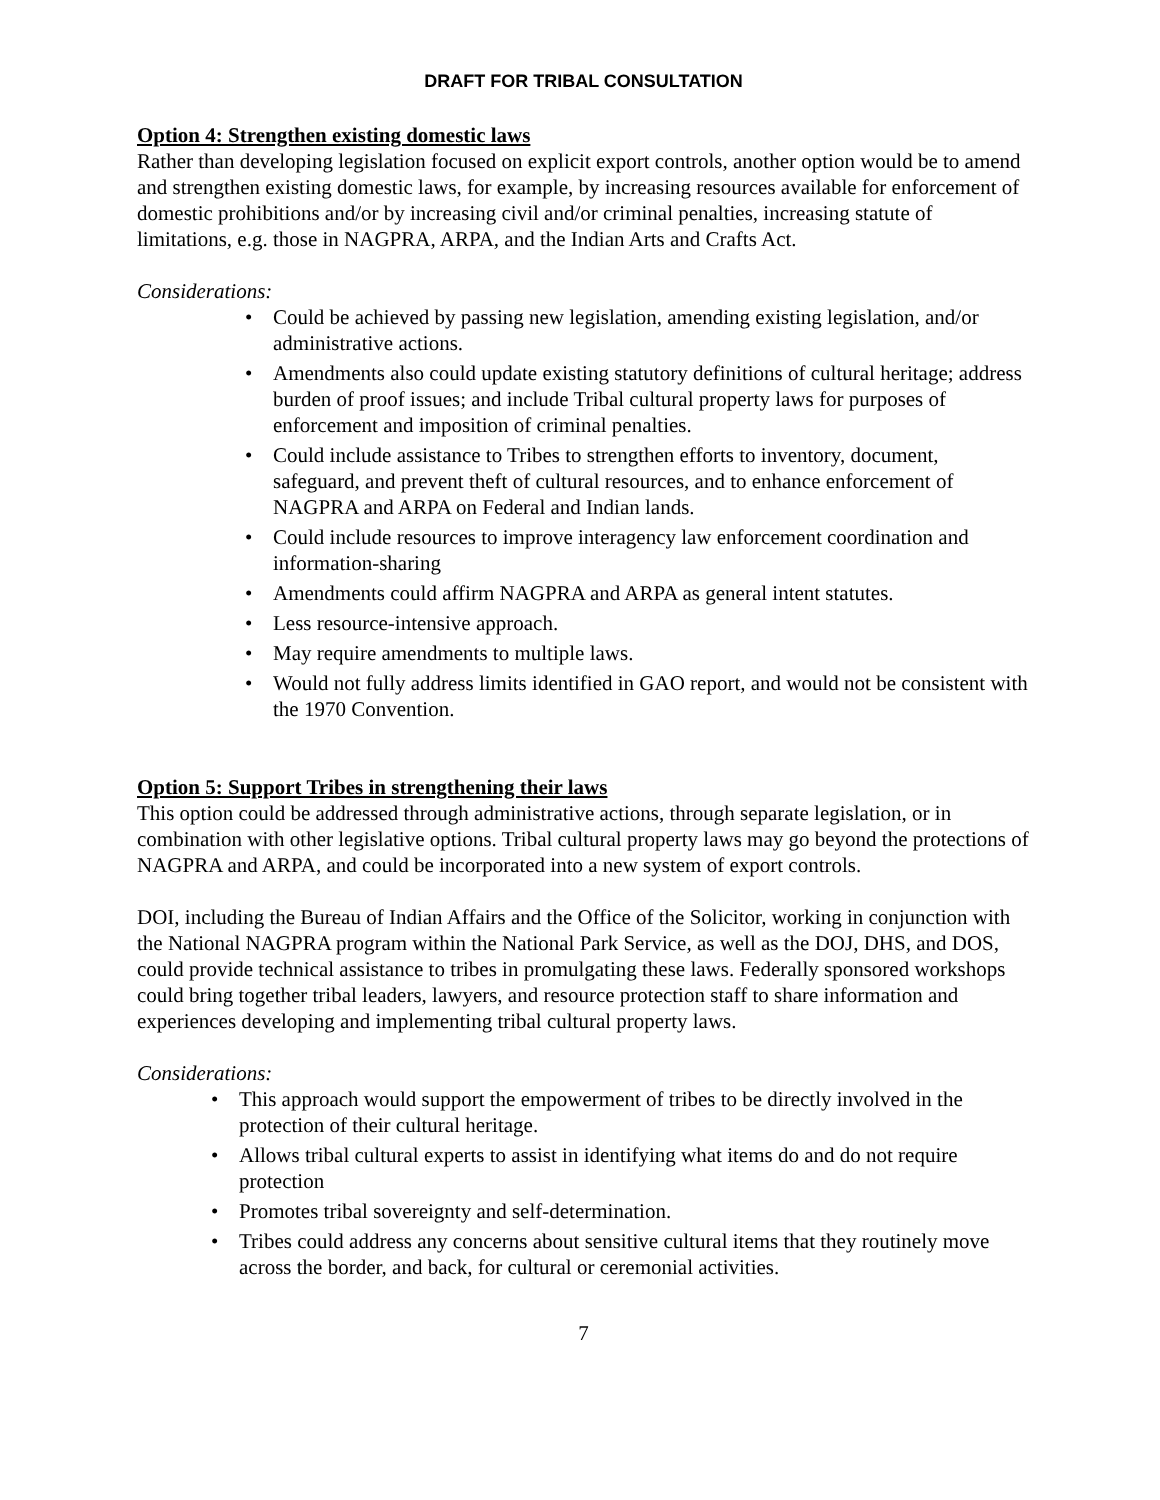DRAFT FOR TRIBAL CONSULTATION
Option 4: Strengthen existing domestic laws
Rather than developing legislation focused on explicit export controls, another option would be to amend and strengthen existing domestic laws, for example, by increasing resources available for enforcement of domestic prohibitions and/or by increasing civil and/or criminal penalties, increasing statute of limitations, e.g. those in NAGPRA, ARPA, and the Indian Arts and Crafts Act.
Considerations:
• Could be achieved by passing new legislation, amending existing legislation, and/or administrative actions.
• Amendments also could update existing statutory definitions of cultural heritage; address burden of proof issues; and include Tribal cultural property laws for purposes of enforcement and imposition of criminal penalties.
• Could include assistance to Tribes to strengthen efforts to inventory, document, safeguard, and prevent theft of cultural resources, and to enhance enforcement of NAGPRA and ARPA on Federal and Indian lands.
• Could include resources to improve interagency law enforcement coordination and information-sharing
• Amendments could affirm NAGPRA and ARPA as general intent statutes.
• Less resource-intensive approach.
• May require amendments to multiple laws.
• Would not fully address limits identified in GAO report, and would not be consistent with the 1970 Convention.
Option 5: Support Tribes in strengthening their laws
This option could be addressed through administrative actions, through separate legislation, or in combination with other legislative options. Tribal cultural property laws may go beyond the protections of NAGPRA and ARPA, and could be incorporated into a new system of export controls.
DOI, including the Bureau of Indian Affairs and the Office of the Solicitor, working in conjunction with the National NAGPRA program within the National Park Service, as well as the DOJ, DHS, and DOS, could provide technical assistance to tribes in promulgating these laws. Federally sponsored workshops could bring together tribal leaders, lawyers, and resource protection staff to share information and experiences developing and implementing tribal cultural property laws.
Considerations:
• This approach would support the empowerment of tribes to be directly involved in the protection of their cultural heritage.
• Allows tribal cultural experts to assist in identifying what items do and do not require protection
• Promotes tribal sovereignty and self-determination.
• Tribes could address any concerns about sensitive cultural items that they routinely move across the border, and back, for cultural or ceremonial activities.
7